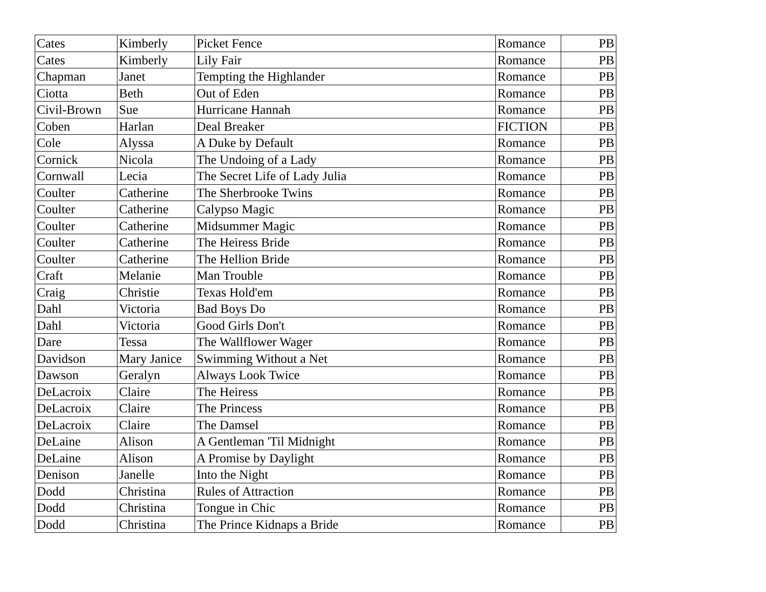| Cates | Kimberly | Picket Fence | Romance | PB |
| Cates | Kimberly | Lily Fair | Romance | PB |
| Chapman | Janet | Tempting the Highlander | Romance | PB |
| Ciotta | Beth | Out of Eden | Romance | PB |
| Civil-Brown | Sue | Hurricane Hannah | Romance | PB |
| Coben | Harlan | Deal Breaker | FICTION | PB |
| Cole | Alyssa | A Duke by Default | Romance | PB |
| Cornick | Nicola | The Undoing of a Lady | Romance | PB |
| Cornwall | Lecia | The Secret Life of Lady Julia | Romance | PB |
| Coulter | Catherine | The Sherbrooke Twins | Romance | PB |
| Coulter | Catherine | Calypso Magic | Romance | PB |
| Coulter | Catherine | Midsummer Magic | Romance | PB |
| Coulter | Catherine | The Heiress Bride | Romance | PB |
| Coulter | Catherine | The Hellion Bride | Romance | PB |
| Craft | Melanie | Man Trouble | Romance | PB |
| Craig | Christie | Texas Hold'em | Romance | PB |
| Dahl | Victoria | Bad Boys Do | Romance | PB |
| Dahl | Victoria | Good Girls Don't | Romance | PB |
| Dare | Tessa | The Wallflower Wager | Romance | PB |
| Davidson | Mary Janice | Swimming Without a Net | Romance | PB |
| Dawson | Geralyn | Always Look Twice | Romance | PB |
| DeLacroix | Claire | The Heiress | Romance | PB |
| DeLacroix | Claire | The Princess | Romance | PB |
| DeLacroix | Claire | The Damsel | Romance | PB |
| DeLaine | Alison | A Gentleman 'Til Midnight | Romance | PB |
| DeLaine | Alison | A Promise by Daylight | Romance | PB |
| Denison | Janelle | Into the Night | Romance | PB |
| Dodd | Christina | Rules of Attraction | Romance | PB |
| Dodd | Christina | Tongue in Chic | Romance | PB |
| Dodd | Christina | The Prince Kidnaps a Bride | Romance | PB |